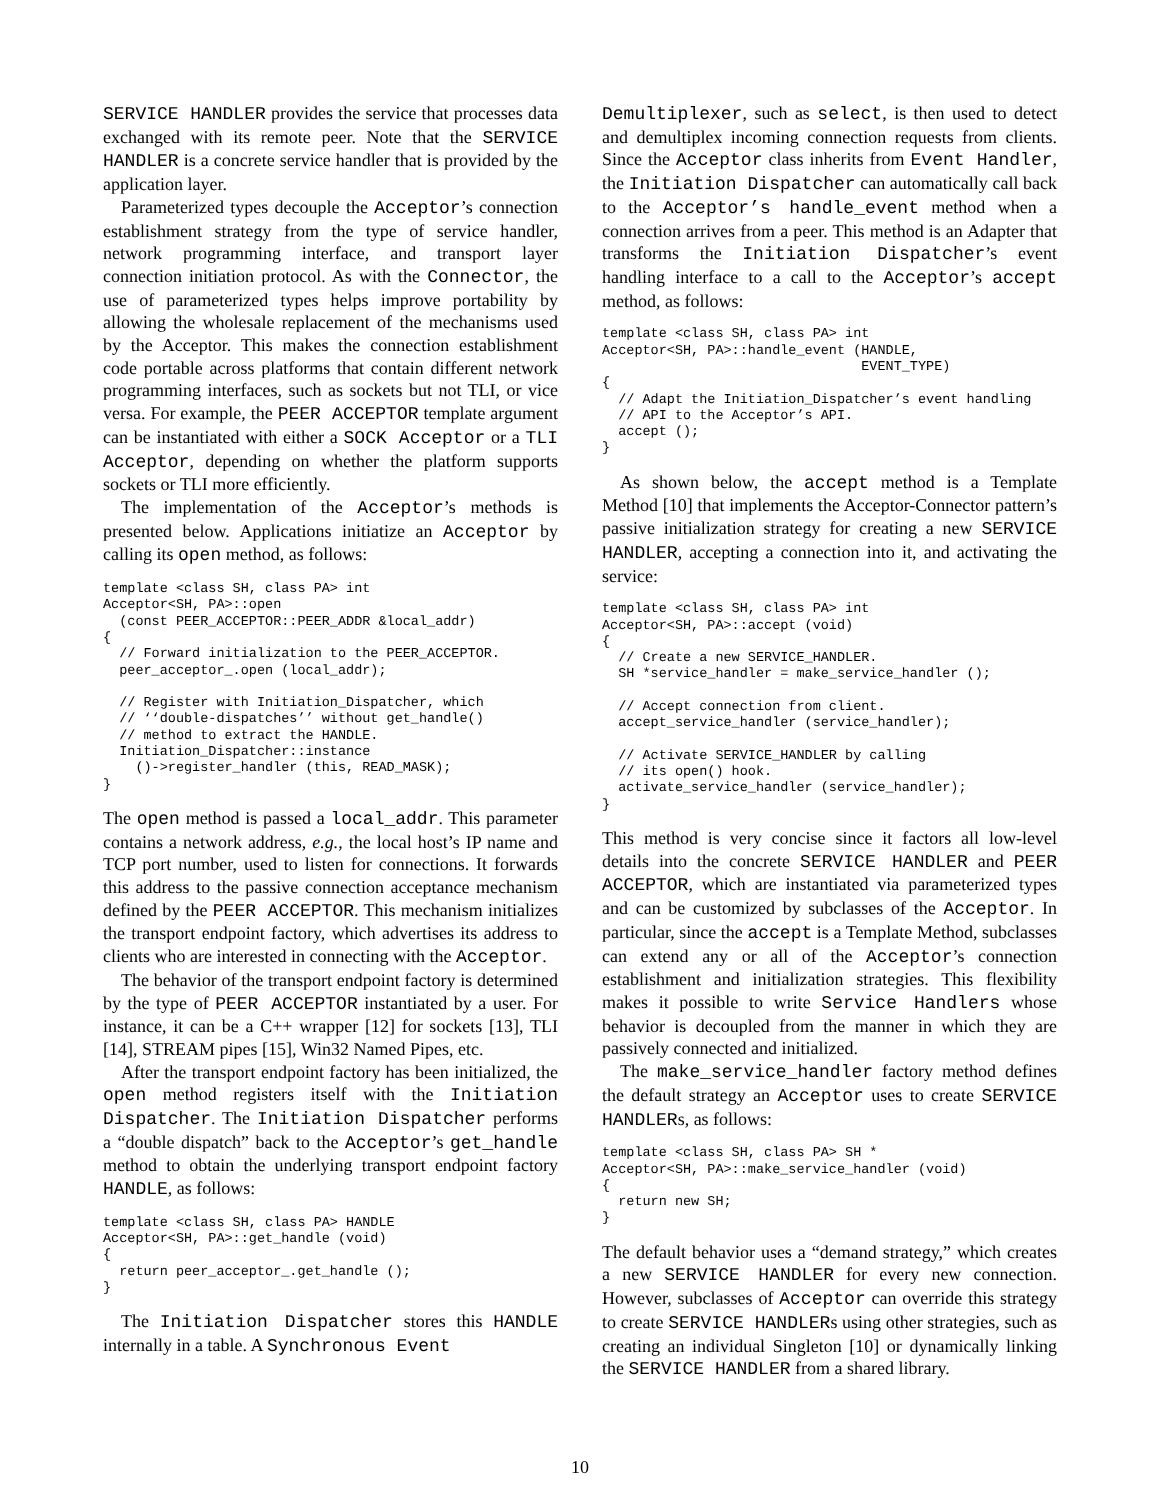SERVICE HANDLER provides the service that processes data exchanged with its remote peer. Note that the SERVICE HANDLER is a concrete service handler that is provided by the application layer.
Parameterized types decouple the Acceptor’s connection establishment strategy from the type of service handler, network programming interface, and transport layer connection initiation protocol. As with the Connector, the use of parameterized types helps improve portability by allowing the wholesale replacement of the mechanisms used by the Acceptor. This makes the connection establishment code portable across platforms that contain different network programming interfaces, such as sockets but not TLI, or vice versa. For example, the PEER ACCEPTOR template argument can be instantiated with either a SOCK Acceptor or a TLI Acceptor, depending on whether the platform supports sockets or TLI more efficiently.
The implementation of the Acceptor’s methods is presented below. Applications initiatize an Acceptor by calling its open method, as follows:
template <class SH, class PA> int
Acceptor<SH, PA>::open
  (const PEER_ACCEPTOR::PEER_ADDR &local_addr)
{
  // Forward initialization to the PEER_ACCEPTOR.
  peer_acceptor_.open (local_addr);

  // Register with Initiation_Dispatcher, which
  // ‘‘double-dispatches’’ without get_handle()
  // method to extract the HANDLE.
  Initiation_Dispatcher::instance
    ()->register_handler (this, READ_MASK);
}
The open method is passed a local_addr. This parameter contains a network address, e.g., the local host’s IP name and TCP port number, used to listen for connections. It forwards this address to the passive connection acceptance mechanism defined by the PEER ACCEPTOR. This mechanism initializes the transport endpoint factory, which advertises its address to clients who are interested in connecting with the Acceptor.
The behavior of the transport endpoint factory is determined by the type of PEER ACCEPTOR instantiated by a user. For instance, it can be a C++ wrapper [12] for sockets [13], TLI [14], STREAM pipes [15], Win32 Named Pipes, etc.
After the transport endpoint factory has been initialized, the open method registers itself with the Initiation Dispatcher. The Initiation Dispatcher performs a “double dispatch” back to the Acceptor’s get_handle method to obtain the underlying transport endpoint factory HANDLE, as follows:
template <class SH, class PA> HANDLE
Acceptor<SH, PA>::get_handle (void)
{
  return peer_acceptor_.get_handle ();
}
The Initiation Dispatcher stores this HANDLE internally in a table. A Synchronous Event
Demultiplexer, such as select, is then used to detect and demultiplex incoming connection requests from clients. Since the Acceptor class inherits from Event Handler, the Initiation Dispatcher can automatically call back to the Acceptor’s handle_event method when a connection arrives from a peer. This method is an Adapter that transforms the Initiation Dispatcher’s event handling interface to a call to the Acceptor’s accept method, as follows:
template <class SH, class PA> int
Acceptor<SH, PA>::handle_event (HANDLE,
                                EVENT_TYPE)
{
  // Adapt the Initiation_Dispatcher’s event handling
  // API to the Acceptor’s API.
  accept ();
}
As shown below, the accept method is a Template Method [10] that implements the Acceptor-Connector pattern’s passive initialization strategy for creating a new SERVICE HANDLER, accepting a connection into it, and activating the service:
template <class SH, class PA> int
Acceptor<SH, PA>::accept (void)
{
  // Create a new SERVICE_HANDLER.
  SH *service_handler = make_service_handler ();

  // Accept connection from client.
  accept_service_handler (service_handler);

  // Activate SERVICE_HANDLER by calling
  // its open() hook.
  activate_service_handler (service_handler);
}
This method is very concise since it factors all low-level details into the concrete SERVICE HANDLER and PEER ACCEPTOR, which are instantiated via parameterized types and can be customized by subclasses of the Acceptor. In particular, since the accept is a Template Method, subclasses can extend any or all of the Acceptor’s connection establishment and initialization strategies. This flexibility makes it possible to write Service Handlers whose behavior is decoupled from the manner in which they are passively connected and initialized.
The make_service_handler factory method defines the default strategy an Acceptor uses to create SERVICE HANDLERs, as follows:
template <class SH, class PA> SH *
Acceptor<SH, PA>::make_service_handler (void)
{
  return new SH;
}
The default behavior uses a “demand strategy,” which creates a new SERVICE HANDLER for every new connection. However, subclasses of Acceptor can override this strategy to create SERVICE HANDLERs using other strategies, such as creating an individual Singleton [10] or dynamically linking the SERVICE HANDLER from a shared library.
10